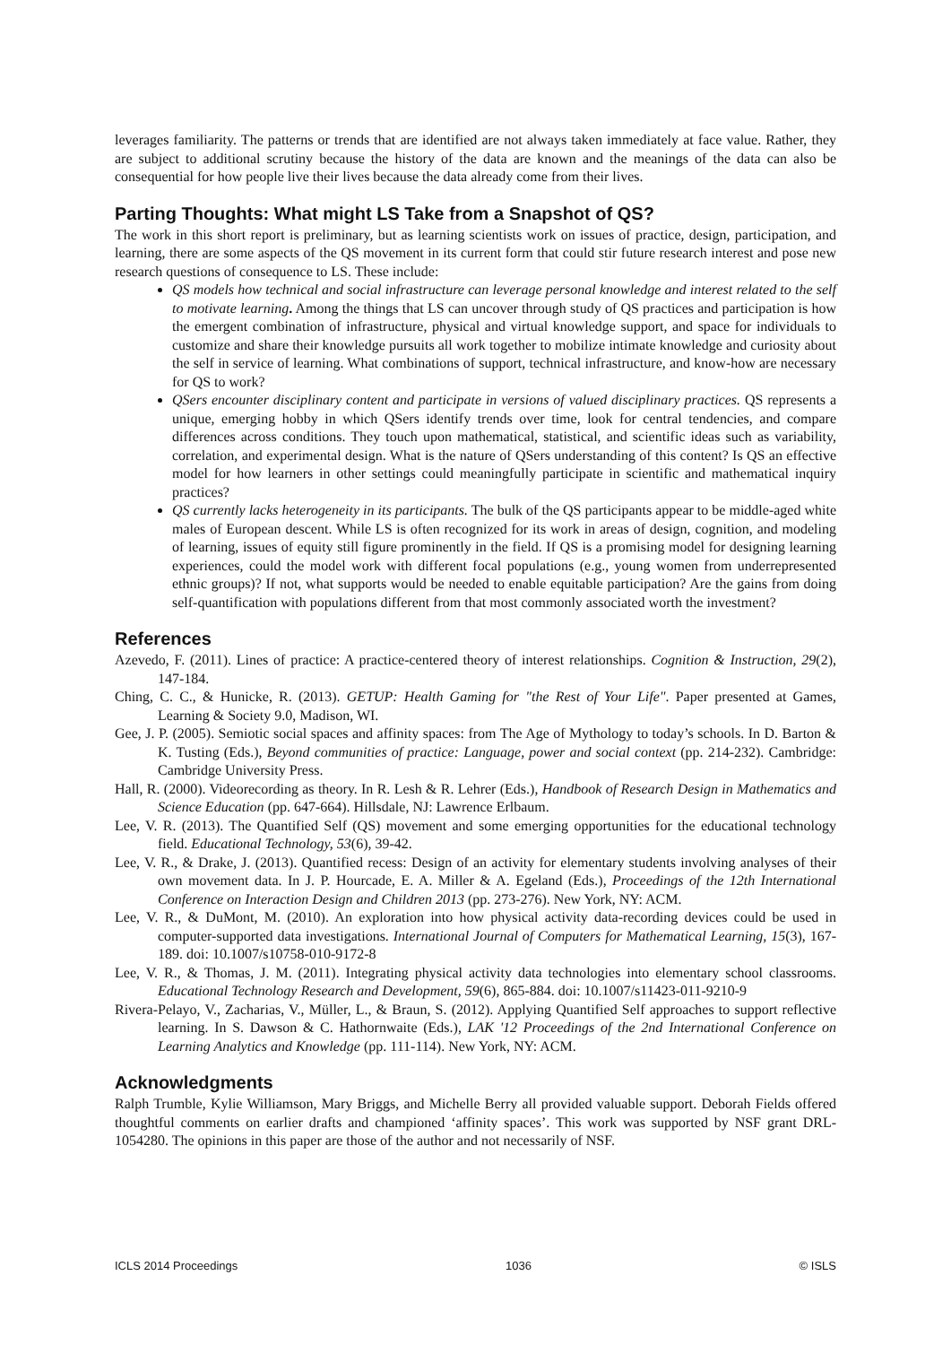leverages familiarity. The patterns or trends that are identified are not always taken immediately at face value. Rather, they are subject to additional scrutiny because the history of the data are known and the meanings of the data can also be consequential for how people live their lives because the data already come from their lives.
Parting Thoughts: What might LS Take from a Snapshot of QS?
The work in this short report is preliminary, but as learning scientists work on issues of practice, design, participation, and learning, there are some aspects of the QS movement in its current form that could stir future research interest and pose new research questions of consequence to LS. These include:
QS models how technical and social infrastructure can leverage personal knowledge and interest related to the self to motivate learning. Among the things that LS can uncover through study of QS practices and participation is how the emergent combination of infrastructure, physical and virtual knowledge support, and space for individuals to customize and share their knowledge pursuits all work together to mobilize intimate knowledge and curiosity about the self in service of learning. What combinations of support, technical infrastructure, and know-how are necessary for QS to work?
QSers encounter disciplinary content and participate in versions of valued disciplinary practices. QS represents a unique, emerging hobby in which QSers identify trends over time, look for central tendencies, and compare differences across conditions. They touch upon mathematical, statistical, and scientific ideas such as variability, correlation, and experimental design. What is the nature of QSers understanding of this content? Is QS an effective model for how learners in other settings could meaningfully participate in scientific and mathematical inquiry practices?
QS currently lacks heterogeneity in its participants. The bulk of the QS participants appear to be middle-aged white males of European descent. While LS is often recognized for its work in areas of design, cognition, and modeling of learning, issues of equity still figure prominently in the field. If QS is a promising model for designing learning experiences, could the model work with different focal populations (e.g., young women from underrepresented ethnic groups)? If not, what supports would be needed to enable equitable participation? Are the gains from doing self-quantification with populations different from that most commonly associated worth the investment?
References
Azevedo, F. (2011). Lines of practice: A practice-centered theory of interest relationships. Cognition & Instruction, 29(2), 147-184.
Ching, C. C., & Hunicke, R. (2013). GETUP: Health Gaming for "the Rest of Your Life". Paper presented at Games, Learning & Society 9.0, Madison, WI.
Gee, J. P. (2005). Semiotic social spaces and affinity spaces: from The Age of Mythology to today’s schools. In D. Barton & K. Tusting (Eds.), Beyond communities of practice: Language, power and social context (pp. 214-232). Cambridge: Cambridge University Press.
Hall, R. (2000). Videorecording as theory. In R. Lesh & R. Lehrer (Eds.), Handbook of Research Design in Mathematics and Science Education (pp. 647-664). Hillsdale, NJ: Lawrence Erlbaum.
Lee, V. R. (2013). The Quantified Self (QS) movement and some emerging opportunities for the educational technology field. Educational Technology, 53(6), 39-42.
Lee, V. R., & Drake, J. (2013). Quantified recess: Design of an activity for elementary students involving analyses of their own movement data. In J. P. Hourcade, E. A. Miller & A. Egeland (Eds.), Proceedings of the 12th International Conference on Interaction Design and Children 2013 (pp. 273-276). New York, NY: ACM.
Lee, V. R., & DuMont, M. (2010). An exploration into how physical activity data-recording devices could be used in computer-supported data investigations. International Journal of Computers for Mathematical Learning, 15(3), 167-189. doi: 10.1007/s10758-010-9172-8
Lee, V. R., & Thomas, J. M. (2011). Integrating physical activity data technologies into elementary school classrooms. Educational Technology Research and Development, 59(6), 865-884. doi: 10.1007/s11423-011-9210-9
Rivera-Pelayo, V., Zacharias, V., Müller, L., & Braun, S. (2012). Applying Quantified Self approaches to support reflective learning. In S. Dawson & C. Hathornwaite (Eds.), LAK '12 Proceedings of the 2nd International Conference on Learning Analytics and Knowledge (pp. 111-114). New York, NY: ACM.
Acknowledgments
Ralph Trumble, Kylie Williamson, Mary Briggs, and Michelle Berry all provided valuable support. Deborah Fields offered thoughtful comments on earlier drafts and championed ‘affinity spaces’. This work was supported by NSF grant DRL-1054280. The opinions in this paper are those of the author and not necessarily of NSF.
ICLS 2014 Proceedings 1036 © ISLS